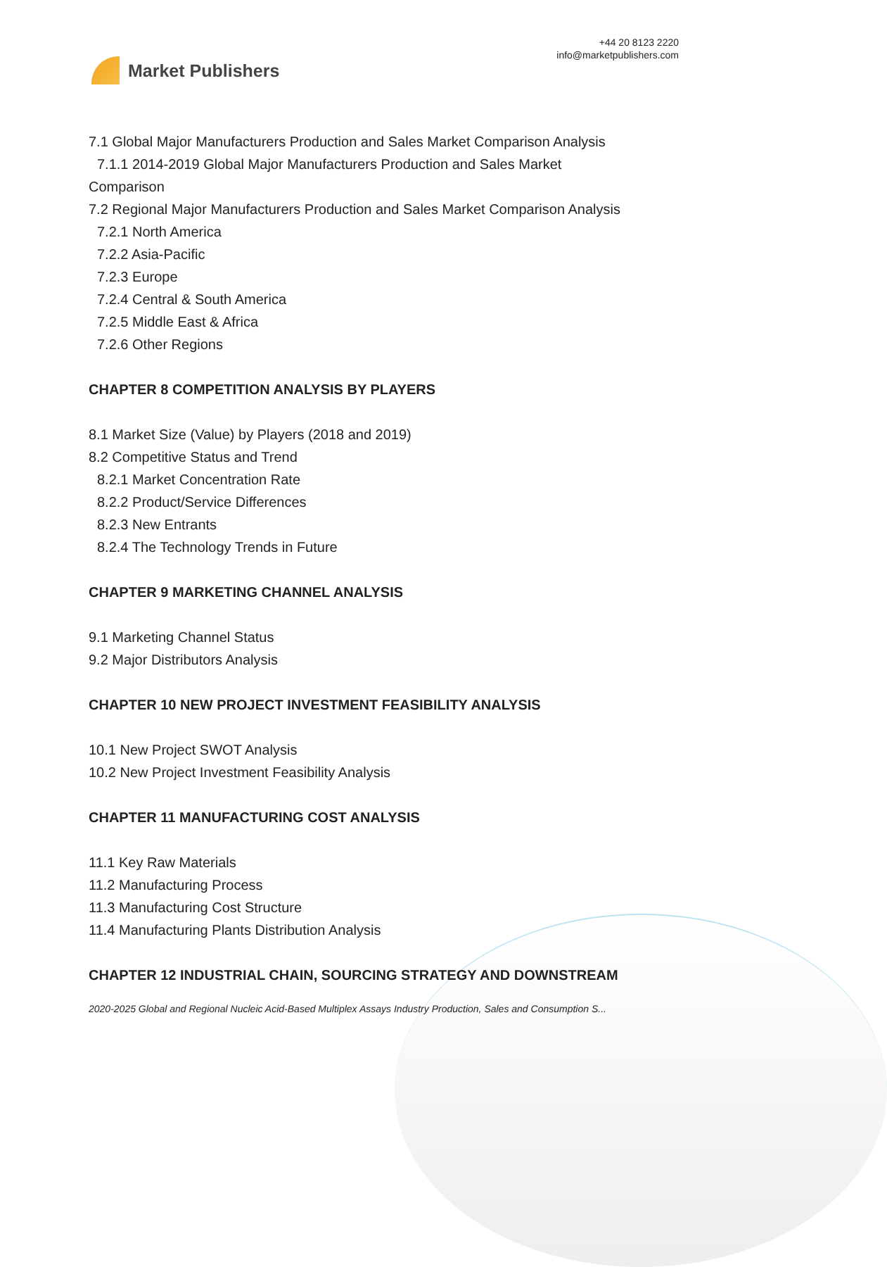Market Publishers
+44 20 8123 2220
info@marketpublishers.com
7.1 Global Major Manufacturers Production and Sales Market Comparison Analysis
7.1.1 2014-2019 Global Major Manufacturers Production and Sales Market
Comparison
7.2 Regional Major Manufacturers Production and Sales Market Comparison Analysis
7.2.1 North America
7.2.2 Asia-Pacific
7.2.3 Europe
7.2.4 Central & South America
7.2.5 Middle East & Africa
7.2.6 Other Regions
CHAPTER 8 COMPETITION ANALYSIS BY PLAYERS
8.1 Market Size (Value) by Players (2018 and 2019)
8.2 Competitive Status and Trend
8.2.1 Market Concentration Rate
8.2.2 Product/Service Differences
8.2.3 New Entrants
8.2.4 The Technology Trends in Future
CHAPTER 9 MARKETING CHANNEL ANALYSIS
9.1 Marketing Channel Status
9.2 Major Distributors Analysis
CHAPTER 10 NEW PROJECT INVESTMENT FEASIBILITY ANALYSIS
10.1 New Project SWOT Analysis
10.2 New Project Investment Feasibility Analysis
CHAPTER 11 MANUFACTURING COST ANALYSIS
11.1 Key Raw Materials
11.2 Manufacturing Process
11.3 Manufacturing Cost Structure
11.4 Manufacturing Plants Distribution Analysis
CHAPTER 12 INDUSTRIAL CHAIN, SOURCING STRATEGY AND DOWNSTREAM
2020-2025 Global and Regional Nucleic Acid-Based Multiplex Assays Industry Production, Sales and Consumption S...